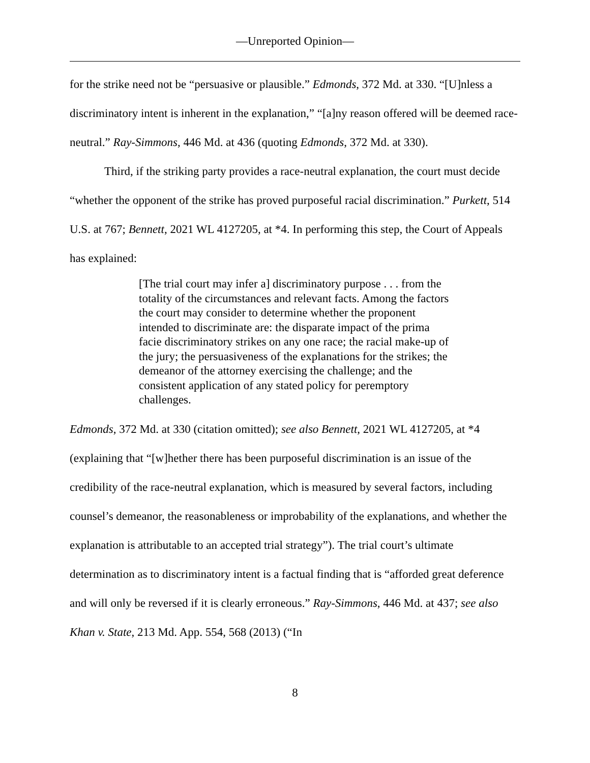—Unreported Opinion—
for the strike need not be “persuasive or plausible.” Edmonds, 372 Md. at 330. “[U]nless a discriminatory intent is inherent in the explanation,” “[a]ny reason offered will be deemed race-neutral.” Ray-Simmons, 446 Md. at 436 (quoting Edmonds, 372 Md. at 330).
Third, if the striking party provides a race-neutral explanation, the court must decide “whether the opponent of the strike has proved purposeful racial discrimination.” Purkett, 514 U.S. at 767; Bennett, 2021 WL 4127205, at *4. In performing this step, the Court of Appeals has explained:
[The trial court may infer a] discriminatory purpose . . . from the totality of the circumstances and relevant facts. Among the factors the court may consider to determine whether the proponent intended to discriminate are: the disparate impact of the prima facie discriminatory strikes on any one race; the racial make-up of the jury; the persuasiveness of the explanations for the strikes; the demeanor of the attorney exercising the challenge; and the consistent application of any stated policy for peremptory challenges.
Edmonds, 372 Md. at 330 (citation omitted); see also Bennett, 2021 WL 4127205, at *4 (explaining that “[w]hether there has been purposeful discrimination is an issue of the credibility of the race-neutral explanation, which is measured by several factors, including counsel’s demeanor, the reasonableness or improbability of the explanations, and whether the explanation is attributable to an accepted trial strategy”). The trial court’s ultimate determination as to discriminatory intent is a factual finding that is “afforded great deference and will only be reversed if it is clearly erroneous.” Ray-Simmons, 446 Md. at 437; see also Khan v. State, 213 Md. App. 554, 568 (2013) (“In
8